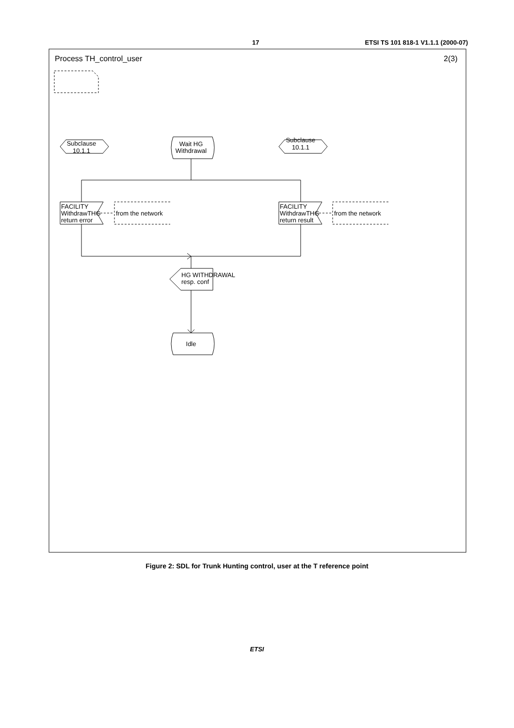17 ETSI TS 101 818-1 V1.1.1 (2000-07)
Process TH_control_user
2(3)
Subclause
10.1.1
Subclause
10.1.1
Wait HG
Withdrawal
FACILITY
WithdrawTHG
return error
from the network
FACILITY
WithdrawTHG
return result
from the network
HG WITHDRAWAL
resp. conf
Idle
Figure 2: SDL for Trunk Hunting control, user at the T reference point
ETSI